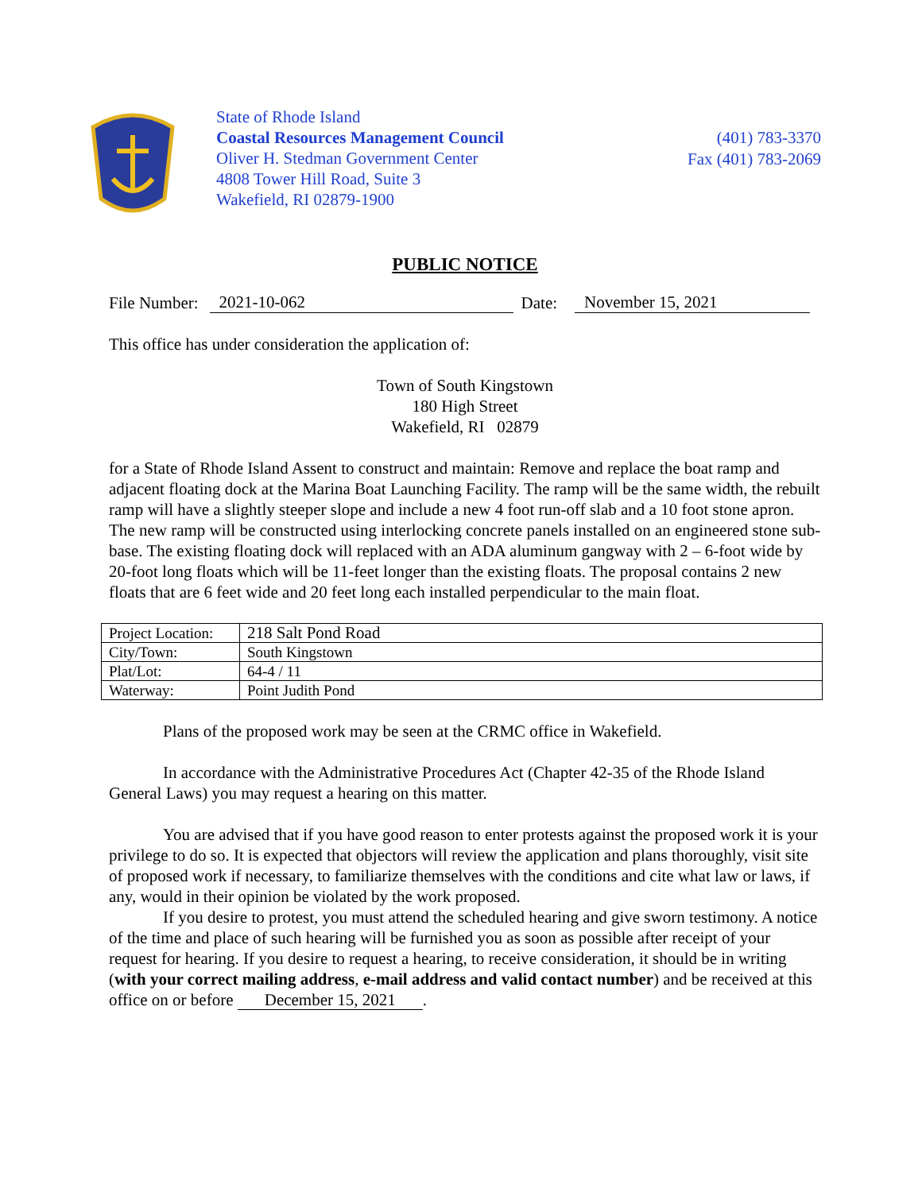State of Rhode Island
Coastal Resources Management Council
Oliver H. Stedman Government Center
4808 Tower Hill Road, Suite 3
Wakefield, RI 02879-1900
(401) 783-3370
Fax (401) 783-2069
PUBLIC NOTICE
File Number: 2021-10-062 Date: November 15, 2021
This office has under consideration the application of:
Town of South Kingstown
180 High Street
Wakefield, RI 02879
for a State of Rhode Island Assent to construct and maintain: Remove and replace the boat ramp and adjacent floating dock at the Marina Boat Launching Facility. The ramp will be the same width, the rebuilt ramp will have a slightly steeper slope and include a new 4 foot run-off slab and a 10 foot stone apron. The new ramp will be constructed using interlocking concrete panels installed on an engineered stone sub-base. The existing floating dock will replaced with an ADA aluminum gangway with 2 – 6-foot wide by 20-foot long floats which will be 11-feet longer than the existing floats. The proposal contains 2 new floats that are 6 feet wide and 20 feet long each installed perpendicular to the main float.
| Project Location: | 218 Salt Pond Road |
| City/Town: | South Kingstown |
| Plat/Lot: | 64-4 / 11 |
| Waterway: | Point Judith Pond |
Plans of the proposed work may be seen at the CRMC office in Wakefield.
In accordance with the Administrative Procedures Act (Chapter 42-35 of the Rhode Island General Laws) you may request a hearing on this matter.
You are advised that if you have good reason to enter protests against the proposed work it is your privilege to do so. It is expected that objectors will review the application and plans thoroughly, visit site of proposed work if necessary, to familiarize themselves with the conditions and cite what law or laws, if any, would in their opinion be violated by the work proposed.
If you desire to protest, you must attend the scheduled hearing and give sworn testimony. A notice of the time and place of such hearing will be furnished you as soon as possible after receipt of your request for hearing. If you desire to request a hearing, to receive consideration, it should be in writing (with your correct mailing address, e-mail address and valid contact number) and be received at this office on or before December 15, 2021.